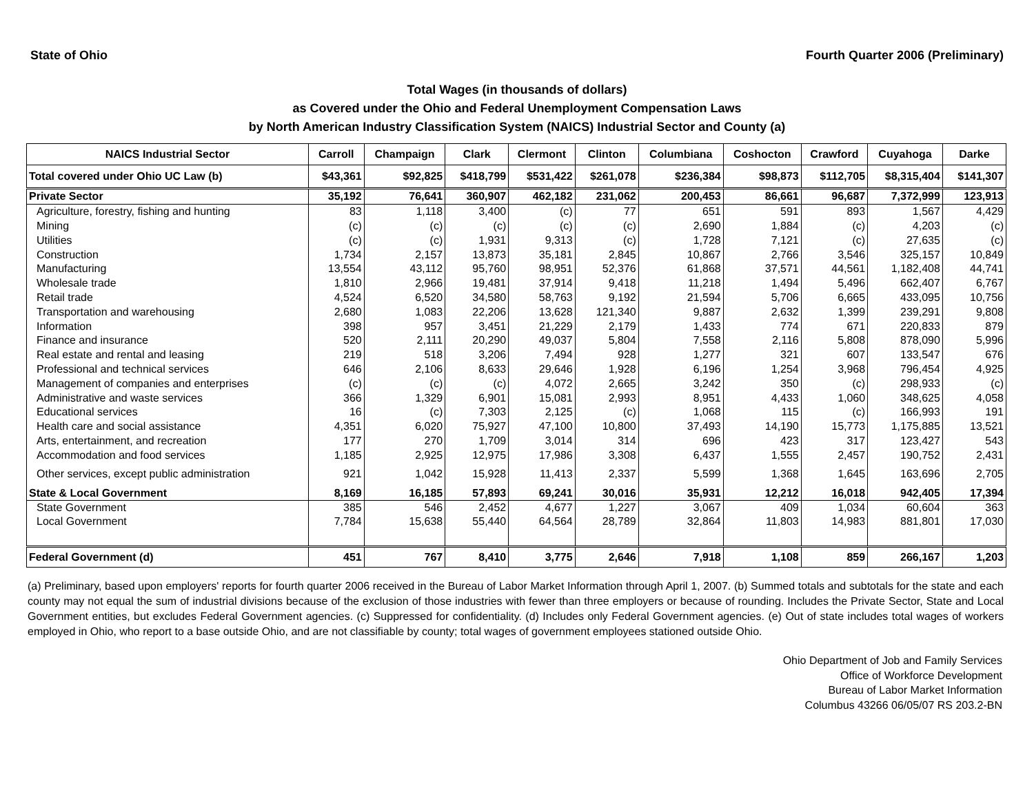State of Ohio Fourth Quarter 2006 (Preliminary)
Total Wages (in thousands of dollars)
as Covered under the Ohio and Federal Unemployment Compensation Laws
by North American Industry Classification System (NAICS) Industrial Sector and County (a)
| NAICS Industrial Sector | Carroll | Champaign | Clark | Clermont | Clinton | Columbiana | Coshocton | Crawford | Cuyahoga | Darke |
| --- | --- | --- | --- | --- | --- | --- | --- | --- | --- | --- |
| Total covered under Ohio UC Law (b) | $43,361 | $92,825 | $418,799 | $531,422 | $261,078 | $236,384 | $98,873 | $112,705 | $8,315,404 | $141,307 |
| Private Sector | 35,192 | 76,641 | 360,907 | 462,182 | 231,062 | 200,453 | 86,661 | 96,687 | 7,372,999 | 123,913 |
| Agriculture, forestry, fishing and hunting | 83 | 1,118 | 3,400 | (c) | 77 | 651 | 591 | 893 | 1,567 | 4,429 |
| Mining | (c) | (c) | (c) | (c) | (c) | 2,690 | 1,884 | (c) | 4,203 | (c) |
| Utilities | (c) | (c) | 1,931 | 9,313 | (c) | 1,728 | 7,121 | (c) | 27,635 | (c) |
| Construction | 1,734 | 2,157 | 13,873 | 35,181 | 2,845 | 10,867 | 2,766 | 3,546 | 325,157 | 10,849 |
| Manufacturing | 13,554 | 43,112 | 95,760 | 98,951 | 52,376 | 61,868 | 37,571 | 44,561 | 1,182,408 | 44,741 |
| Wholesale trade | 1,810 | 2,966 | 19,481 | 37,914 | 9,418 | 11,218 | 1,494 | 5,496 | 662,407 | 6,767 |
| Retail trade | 4,524 | 6,520 | 34,580 | 58,763 | 9,192 | 21,594 | 5,706 | 6,665 | 433,095 | 10,756 |
| Transportation and warehousing | 2,680 | 1,083 | 22,206 | 13,628 | 121,340 | 9,887 | 2,632 | 1,399 | 239,291 | 9,808 |
| Information | 398 | 957 | 3,451 | 21,229 | 2,179 | 1,433 | 774 | 671 | 220,833 | 879 |
| Finance and insurance | 520 | 2,111 | 20,290 | 49,037 | 5,804 | 7,558 | 2,116 | 5,808 | 878,090 | 5,996 |
| Real estate and rental and leasing | 219 | 518 | 3,206 | 7,494 | 928 | 1,277 | 321 | 607 | 133,547 | 676 |
| Professional and technical services | 646 | 2,106 | 8,633 | 29,646 | 1,928 | 6,196 | 1,254 | 3,968 | 796,454 | 4,925 |
| Management of companies and enterprises | (c) | (c) | (c) | 4,072 | 2,665 | 3,242 | 350 | (c) | 298,933 | (c) |
| Administrative and waste services | 366 | 1,329 | 6,901 | 15,081 | 2,993 | 8,951 | 4,433 | 1,060 | 348,625 | 4,058 |
| Educational services | 16 | (c) | 7,303 | 2,125 | (c) | 1,068 | 115 | (c) | 166,993 | 191 |
| Health care and social assistance | 4,351 | 6,020 | 75,927 | 47,100 | 10,800 | 37,493 | 14,190 | 15,773 | 1,175,885 | 13,521 |
| Arts, entertainment, and recreation | 177 | 270 | 1,709 | 3,014 | 314 | 696 | 423 | 317 | 123,427 | 543 |
| Accommodation and food services | 1,185 | 2,925 | 12,975 | 17,986 | 3,308 | 6,437 | 1,555 | 2,457 | 190,752 | 2,431 |
| Other services, except public administration | 921 | 1,042 | 15,928 | 11,413 | 2,337 | 5,599 | 1,368 | 1,645 | 163,696 | 2,705 |
| State & Local Government | 8,169 | 16,185 | 57,893 | 69,241 | 30,016 | 35,931 | 12,212 | 16,018 | 942,405 | 17,394 |
| State Government | 385 | 546 | 2,452 | 4,677 | 1,227 | 3,067 | 409 | 1,034 | 60,604 | 363 |
| Local Government | 7,784 | 15,638 | 55,440 | 64,564 | 28,789 | 32,864 | 11,803 | 14,983 | 881,801 | 17,030 |
| Federal Government (d) | 451 | 767 | 8,410 | 3,775 | 2,646 | 7,918 | 1,108 | 859 | 266,167 | 1,203 |
(a) Preliminary, based upon employers' reports for fourth quarter 2006 received in the Bureau of Labor Market Information through April 1, 2007. (b) Summed totals and subtotals for the state and each county may not equal the sum of industrial divisions because of the exclusion of those industries with fewer than three employers or because of rounding. Includes the Private Sector, State and Local Government entities, but excludes Federal Government agencies. (c) Suppressed for confidentiality. (d) Includes only Federal Government agencies. (e) Out of state includes total wages of workers employed in Ohio, who report to a base outside Ohio, and are not classifiable by county; total wages of government employees stationed outside Ohio.
Ohio Department of Job and Family Services
Office of Workforce Development
Bureau of Labor Market Information
Columbus 43266 06/05/07 RS 203.2-BN